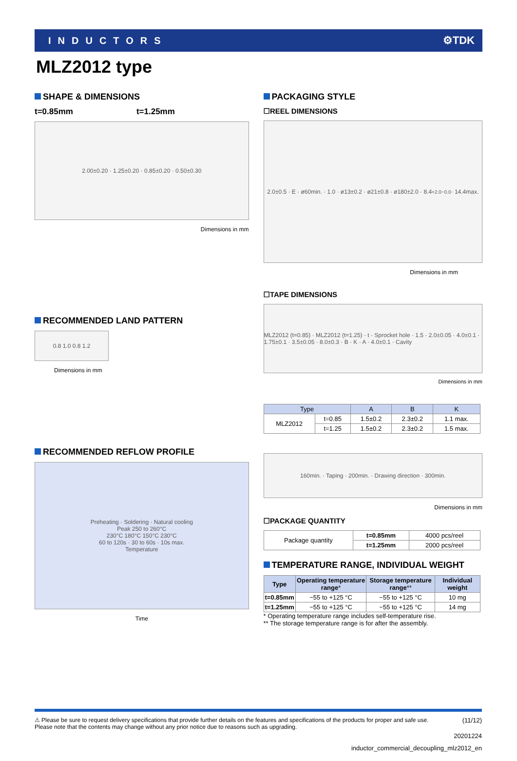INDUCTORS ⚙TDK
MLZ2012 type
SHAPE & DIMENSIONS
t=0.85mm t=1.25mm
2.00±0.20 · 1.25±0.20 · 0.85±0.20 · 0.50±0.30
Dimensions in mm
RECOMMENDED LAND PATTERN
0.8 1.0 0.8 1.2
Dimensions in mm
RECOMMENDED REFLOW PROFILE
Preheating · Soldering · Natural cooling
Peak 250 to 260°C
230°C 180°C 150°C 230°C
60 to 120s · 30 to 60s · 10s max.
Temperature
Time
PACKAGING STYLE
☐REEL DIMENSIONS
2.0±0.5 · E · ø60min. · 1.0 · ø13±0.2 · ø21±0.8 · ø180±2.0 · 8.4 <sup>+2.0</sup><sub>−0.0</sub> · 14.4max.
Dimensions in mm
☐TAPE DIMENSIONS
MLZ2012 (t=0.85) · MLZ2012 (t=1.25) · t · Sprocket hole · 1.5 · 2.0±0.05 · 4.0±0.1 · 1.75±0.1 · 3.5±0.05 · 8.0±0.3 · B · K · A · 4.0±0.1 · Cavity
Dimensions in mm
| Type | | A | B | K |
| --- | --- | --- | --- | --- |
| MLZ2012 | t=0.85 | 1.5±0.2 | 2.3±0.2 | 1.1 max. |
| | t=1.25 | 1.5±0.2 | 2.3±0.2 | 1.5 max. |
160min. · Taping · 200min. · Drawing direction · 300min.
Dimensions in mm
☐PACKAGE QUANTITY
| Package quantity | t=0.85mm | 4000 pcs/reel |
| | t=1.25mm | 2000 pcs/reel |
TEMPERATURE RANGE, INDIVIDUAL WEIGHT
| Type | Operating temperature range * | Storage temperature range ** | Individual weight |
| --- | --- | --- | --- |
| t=0.85mm | −55 to +125 °C | −55 to +125 °C | 10 mg |
| t=1.25mm | −55 to +125 °C | −55 to +125 °C | 14 mg |
* Operating temperature range includes self-temperature rise.
** The storage temperature range is for after the assembly.
⚠ Please be sure to request delivery specifications that provide further details on the features and specifications of the products for proper and safe use.
Please note that the contents may change without any prior notice due to reasons such as upgrading. (11/12)
20201224
inductor_commercial_decoupling_mlz2012_en